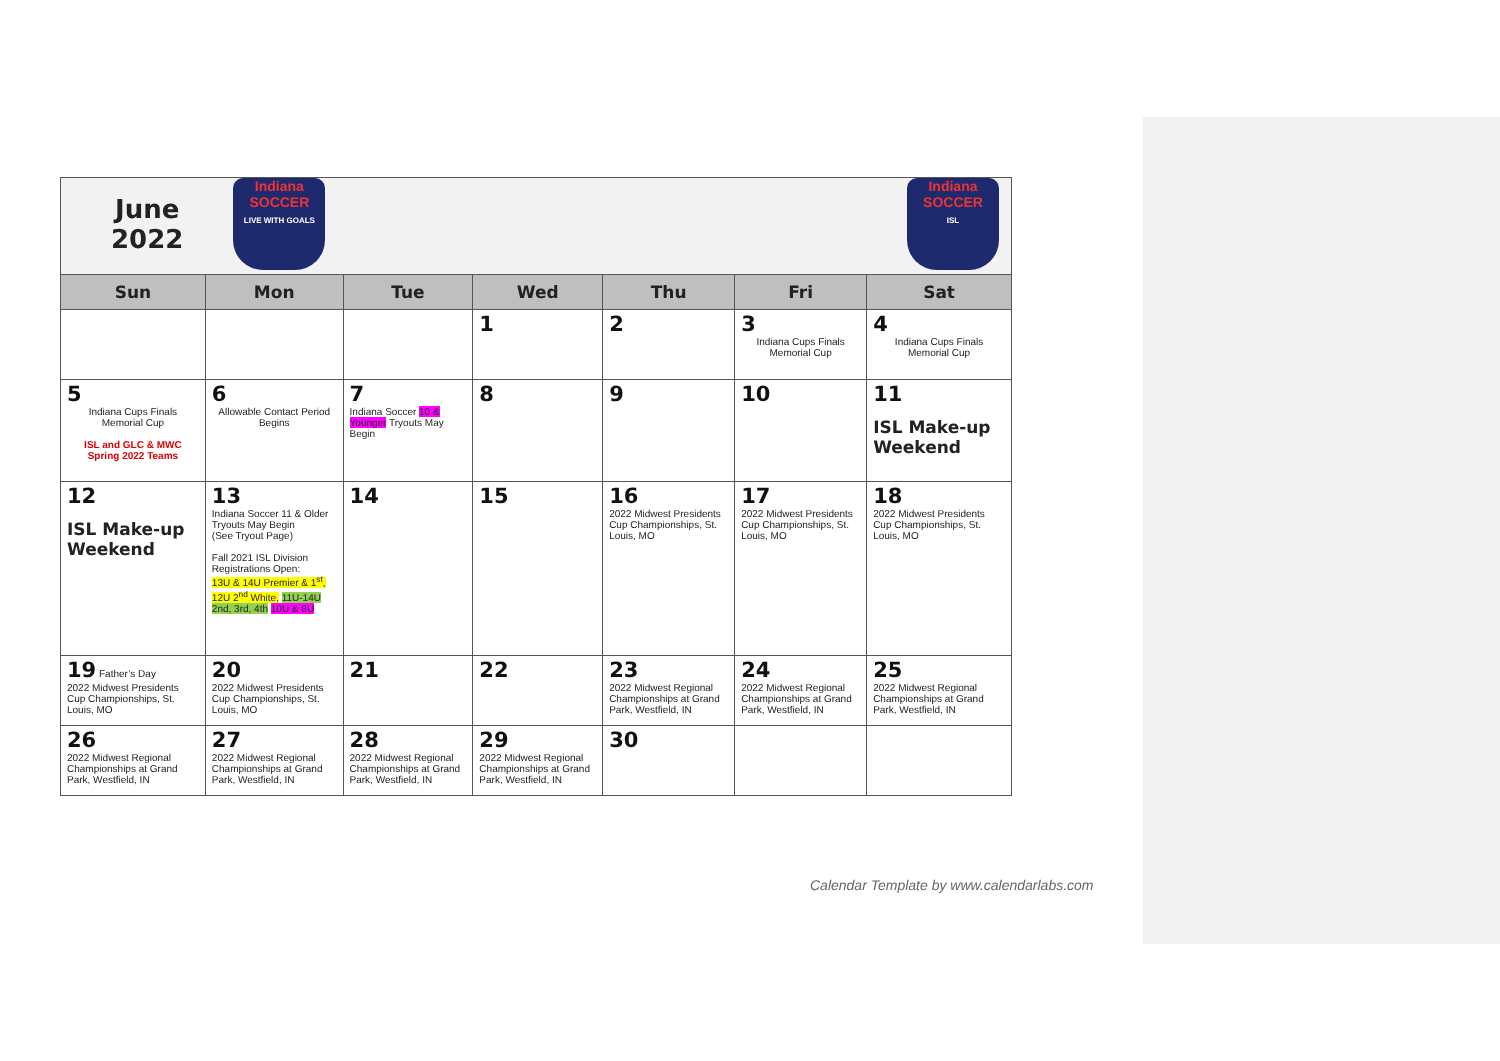| June 2022 Indiana SOCCER LIVE WITH GOALS Indiana SOCCER ISL | | | | | | |
| Sun | Mon | Tue | Wed | Thu | Fri | Sat |
| | | | 1 | 2 | 3 Indiana Cups Finals Memorial Cup | 4 Indiana Cups Finals Memorial Cup |
| 5 Indiana Cups Finals Memorial Cup ISL and GLC & MWC Spring 2022 Teams | 6 Allowable Contact Period Begins | 7 Indiana Soccer 10 & Younger Tryouts May Begin | 8 | 9 | 10 | 11 ISL Make-up Weekend |
| 12 ISL Make-up Weekend | 13 Indiana Soccer 11 & Older Tryouts May Begin (See Tryout Page) Fall 2021 ISL Division Registrations Open: 13U & 14U Premier & 1<sup>st</sup>, 12U 2<sup>nd</sup> White, 11U-14U 2nd, 3rd, 4th 10U & 8U | 14 | 15 | 16 2022 Midwest Presidents Cup Championships, St. Louis, MO | 17 2022 Midwest Presidents Cup Championships, St. Louis, MO | 18 2022 Midwest Presidents Cup Championships, St. Louis, MO |
| 19 Father’s Day 2022 Midwest Presidents Cup Championships, St. Louis, MO | 20 2022 Midwest Presidents Cup Championships, St. Louis, MO | 21 | 22 | 23 2022 Midwest Regional Championships at Grand Park, Westfield, IN | 24 2022 Midwest Regional Championships at Grand Park, Westfield, IN | 25 2022 Midwest Regional Championships at Grand Park, Westfield, IN |
| 26 2022 Midwest Regional Championships at Grand Park, Westfield, IN | 27 2022 Midwest Regional Championships at Grand Park, Westfield, IN | 28 2022 Midwest Regional Championships at Grand Park, Westfield, IN | 29 2022 Midwest Regional Championships at Grand Park, Westfield, IN | 30 | | |
Calendar Template by www.calendarlabs.com